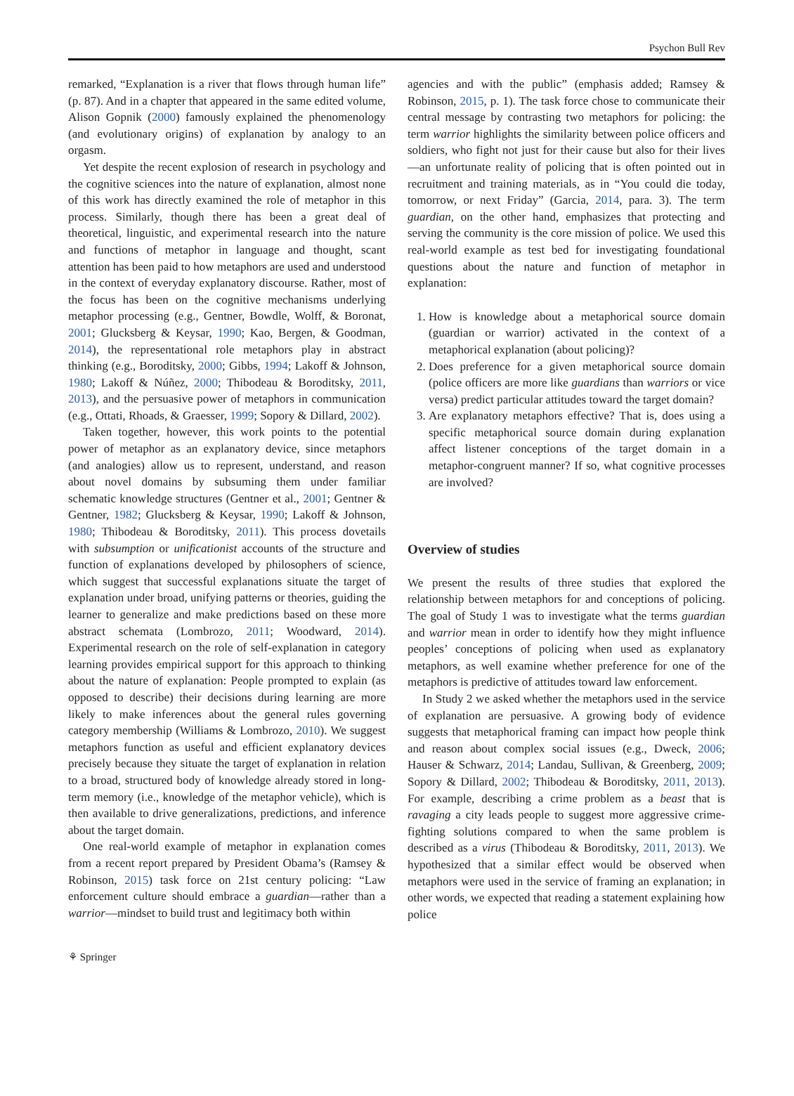Psychon Bull Rev
remarked, “Explanation is a river that flows through human life” (p. 87). And in a chapter that appeared in the same edited volume, Alison Gopnik (2000) famously explained the phenomenology (and evolutionary origins) of explanation by analogy to an orgasm.
Yet despite the recent explosion of research in psychology and the cognitive sciences into the nature of explanation, almost none of this work has directly examined the role of metaphor in this process. Similarly, though there has been a great deal of theoretical, linguistic, and experimental research into the nature and functions of metaphor in language and thought, scant attention has been paid to how metaphors are used and understood in the context of everyday explanatory discourse. Rather, most of the focus has been on the cognitive mechanisms underlying metaphor processing (e.g., Gentner, Bowdle, Wolff, & Boronat, 2001; Glucksberg & Keysar, 1990; Kao, Bergen, & Goodman, 2014), the representational role metaphors play in abstract thinking (e.g., Boroditsky, 2000; Gibbs, 1994; Lakoff & Johnson, 1980; Lakoff & Núñez, 2000; Thibodeau & Boroditsky, 2011, 2013), and the persuasive power of metaphors in communication (e.g., Ottati, Rhoads, & Graesser, 1999; Sopory & Dillard, 2002).
Taken together, however, this work points to the potential power of metaphor as an explanatory device, since metaphors (and analogies) allow us to represent, understand, and reason about novel domains by subsuming them under familiar schematic knowledge structures (Gentner et al., 2001; Gentner & Gentner, 1982; Glucksberg & Keysar, 1990; Lakoff & Johnson, 1980; Thibodeau & Boroditsky, 2011). This process dovetails with subsumption or unificationist accounts of the structure and function of explanations developed by philosophers of science, which suggest that successful explanations situate the target of explanation under broad, unifying patterns or theories, guiding the learner to generalize and make predictions based on these more abstract schemata (Lombrozo, 2011; Woodward, 2014). Experimental research on the role of self-explanation in category learning provides empirical support for this approach to thinking about the nature of explanation: People prompted to explain (as opposed to describe) their decisions during learning are more likely to make inferences about the general rules governing category membership (Williams & Lombrozo, 2010). We suggest metaphors function as useful and efficient explanatory devices precisely because they situate the target of explanation in relation to a broad, structured body of knowledge already stored in long-term memory (i.e., knowledge of the metaphor vehicle), which is then available to drive generalizations, predictions, and inference about the target domain.
One real-world example of metaphor in explanation comes from a recent report prepared by President Obama’s (Ramsey & Robinson, 2015) task force on 21st century policing: “Law enforcement culture should embrace a guardian—rather than a warrior—mindset to build trust and legitimacy both within
agencies and with the public” (emphasis added; Ramsey & Robinson, 2015, p. 1). The task force chose to communicate their central message by contrasting two metaphors for policing: the term warrior highlights the similarity between police officers and soldiers, who fight not just for their cause but also for their lives—an unfortunate reality of policing that is often pointed out in recruitment and training materials, as in “You could die today, tomorrow, or next Friday” (Garcia, 2014, para. 3). The term guardian, on the other hand, emphasizes that protecting and serving the community is the core mission of police. We used this real-world example as test bed for investigating foundational questions about the nature and function of metaphor in explanation:
1. How is knowledge about a metaphorical source domain (guardian or warrior) activated in the context of a metaphorical explanation (about policing)?
2. Does preference for a given metaphorical source domain (police officers are more like guardians than warriors or vice versa) predict particular attitudes toward the target domain?
3. Are explanatory metaphors effective? That is, does using a specific metaphorical source domain during explanation affect listener conceptions of the target domain in a metaphor-congruent manner? If so, what cognitive processes are involved?
Overview of studies
We present the results of three studies that explored the relationship between metaphors for and conceptions of policing. The goal of Study 1 was to investigate what the terms guardian and warrior mean in order to identify how they might influence peoples’ conceptions of policing when used as explanatory metaphors, as well examine whether preference for one of the metaphors is predictive of attitudes toward law enforcement.
In Study 2 we asked whether the metaphors used in the service of explanation are persuasive. A growing body of evidence suggests that metaphorical framing can impact how people think and reason about complex social issues (e.g., Dweck, 2006; Hauser & Schwarz, 2014; Landau, Sullivan, & Greenberg, 2009; Sopory & Dillard, 2002; Thibodeau & Boroditsky, 2011, 2013). For example, describing a crime problem as a beast that is ravaging a city leads people to suggest more aggressive crime-fighting solutions compared to when the same problem is described as a virus (Thibodeau & Boroditsky, 2011, 2013). We hypothesized that a similar effect would be observed when metaphors were used in the service of framing an explanation; in other words, we expected that reading a statement explaining how police
⚘ Springer